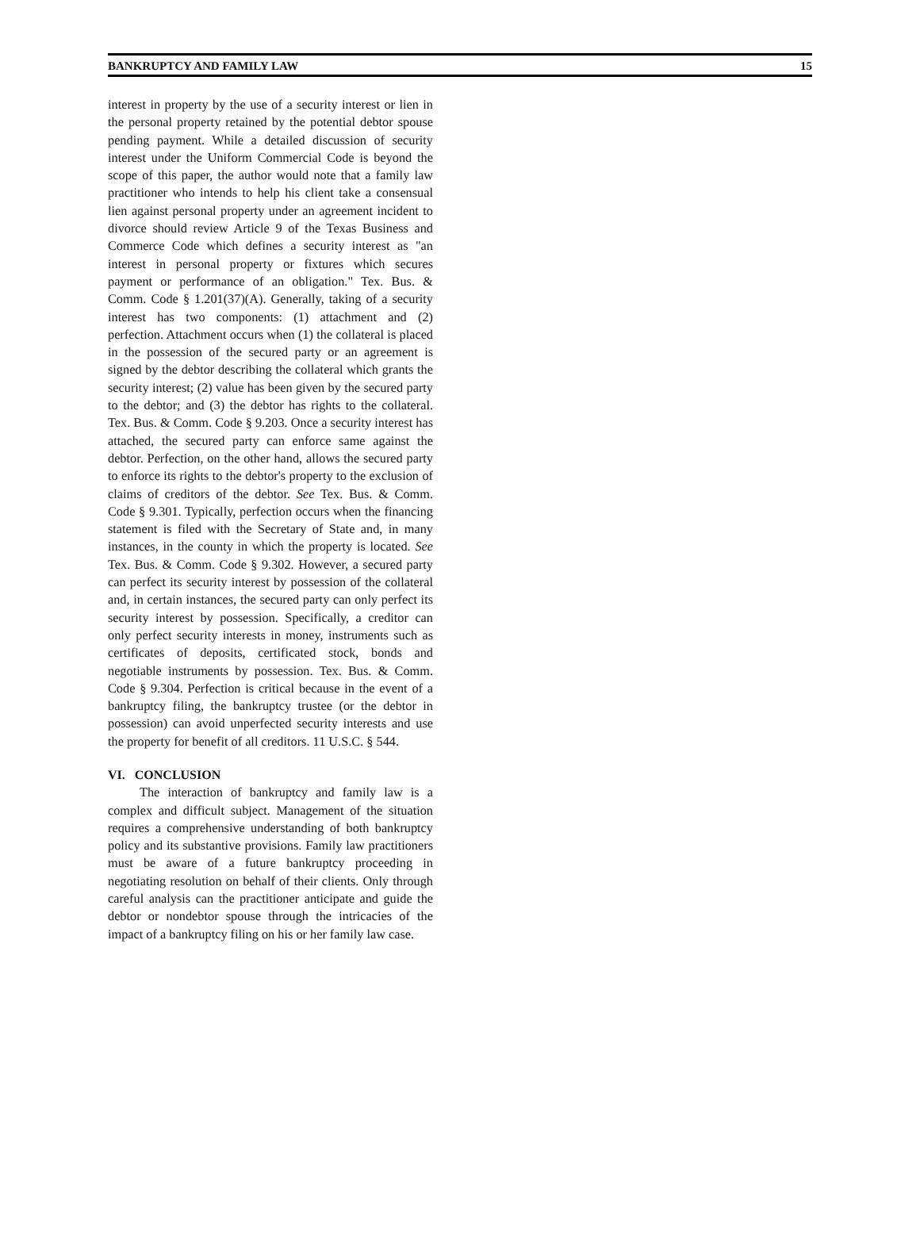BANKRUPTCY AND FAMILY LAW 15
interest in property by the use of a security interest or lien in the personal property retained by the potential debtor spouse pending payment. While a detailed discussion of security interest under the Uniform Commercial Code is beyond the scope of this paper, the author would note that a family law practitioner who intends to help his client take a consensual lien against personal property under an agreement incident to divorce should review Article 9 of the Texas Business and Commerce Code which defines a security interest as "an interest in personal property or fixtures which secures payment or performance of an obligation." Tex. Bus. & Comm. Code § 1.201(37)(A). Generally, taking of a security interest has two components: (1) attachment and (2) perfection. Attachment occurs when (1) the collateral is placed in the possession of the secured party or an agreement is signed by the debtor describing the collateral which grants the security interest; (2) value has been given by the secured party to the debtor; and (3) the debtor has rights to the collateral. Tex. Bus. & Comm. Code § 9.203. Once a security interest has attached, the secured party can enforce same against the debtor. Perfection, on the other hand, allows the secured party to enforce its rights to the debtor's property to the exclusion of claims of creditors of the debtor. See Tex. Bus. & Comm. Code § 9.301. Typically, perfection occurs when the financing statement is filed with the Secretary of State and, in many instances, in the county in which the property is located. See Tex. Bus. & Comm. Code § 9.302. However, a secured party can perfect its security interest by possession of the collateral and, in certain instances, the secured party can only perfect its security interest by possession. Specifically, a creditor can only perfect security interests in money, instruments such as certificates of deposits, certificated stock, bonds and negotiable instruments by possession. Tex. Bus. & Comm. Code § 9.304. Perfection is critical because in the event of a bankruptcy filing, the bankruptcy trustee (or the debtor in possession) can avoid unperfected security interests and use the property for benefit of all creditors. 11 U.S.C. § 544.
VI. CONCLUSION
The interaction of bankruptcy and family law is a complex and difficult subject. Management of the situation requires a comprehensive understanding of both bankruptcy policy and its substantive provisions. Family law practitioners must be aware of a future bankruptcy proceeding in negotiating resolution on behalf of their clients. Only through careful analysis can the practitioner anticipate and guide the debtor or nondebtor spouse through the intricacies of the impact of a bankruptcy filing on his or her family law case.